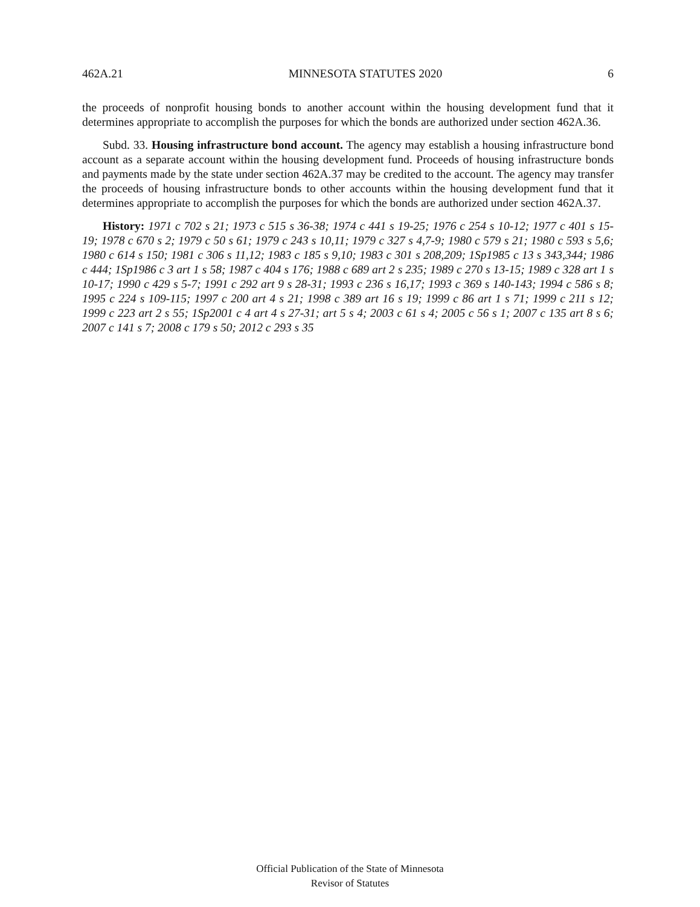462A.21 MINNESOTA STATUTES 2020 6
the proceeds of nonprofit housing bonds to another account within the housing development fund that it determines appropriate to accomplish the purposes for which the bonds are authorized under section 462A.36.
Subd. 33. Housing infrastructure bond account. The agency may establish a housing infrastructure bond account as a separate account within the housing development fund. Proceeds of housing infrastructure bonds and payments made by the state under section 462A.37 may be credited to the account. The agency may transfer the proceeds of housing infrastructure bonds to other accounts within the housing development fund that it determines appropriate to accomplish the purposes for which the bonds are authorized under section 462A.37.
History: 1971 c 702 s 21; 1973 c 515 s 36-38; 1974 c 441 s 19-25; 1976 c 254 s 10-12; 1977 c 401 s 15-19; 1978 c 670 s 2; 1979 c 50 s 61; 1979 c 243 s 10,11; 1979 c 327 s 4,7-9; 1980 c 579 s 21; 1980 c 593 s 5,6; 1980 c 614 s 150; 1981 c 306 s 11,12; 1983 c 185 s 9,10; 1983 c 301 s 208,209; 1Sp1985 c 13 s 343,344; 1986 c 444; 1Sp1986 c 3 art 1 s 58; 1987 c 404 s 176; 1988 c 689 art 2 s 235; 1989 c 270 s 13-15; 1989 c 328 art 1 s 10-17; 1990 c 429 s 5-7; 1991 c 292 art 9 s 28-31; 1993 c 236 s 16,17; 1993 c 369 s 140-143; 1994 c 586 s 8; 1995 c 224 s 109-115; 1997 c 200 art 4 s 21; 1998 c 389 art 16 s 19; 1999 c 86 art 1 s 71; 1999 c 211 s 12; 1999 c 223 art 2 s 55; 1Sp2001 c 4 art 4 s 27-31; art 5 s 4; 2003 c 61 s 4; 2005 c 56 s 1; 2007 c 135 art 8 s 6; 2007 c 141 s 7; 2008 c 179 s 50; 2012 c 293 s 35
Official Publication of the State of Minnesota
Revisor of Statutes